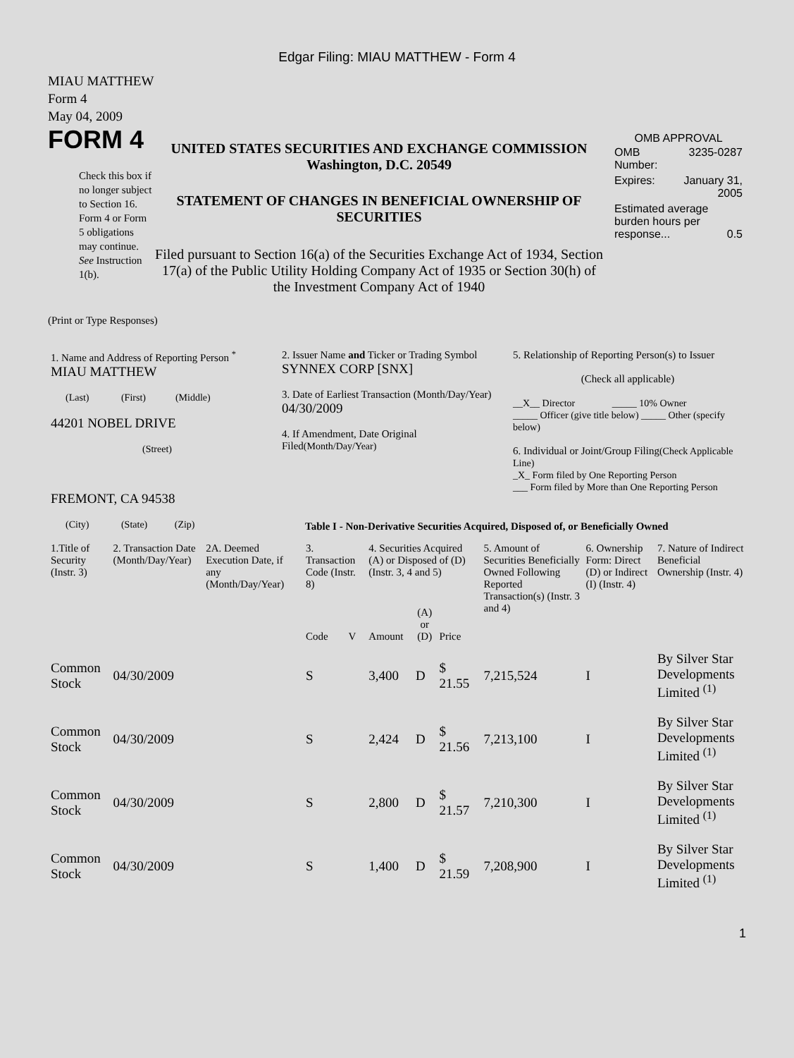Edgar Filing: MIAU MATTHEW - Form 4
MIAU MATTHEW
Form 4
May 04, 2009
FORM 4
Check this box if no longer subject to Section 16. Form 4 or Form 5 obligations may continue. See Instruction 1(b).
UNITED STATES SECURITIES AND EXCHANGE COMMISSION
Washington, D.C. 20549
STATEMENT OF CHANGES IN BENEFICIAL OWNERSHIP OF SECURITIES
Filed pursuant to Section 16(a) of the Securities Exchange Act of 1934, Section 17(a) of the Public Utility Holding Company Act of 1935 or Section 30(h) of the Investment Company Act of 1940
OMB APPROVAL
| OMB Number: | 3235-0287 |
| Expires: | January 31, 2005 |
| Estimated average burden hours per response... 0.5 | |
(Print or Type Responses)
| 1. Name and Address of Reporting Person <sup>*</sup> MIAU MATTHEW (Last) (First) (Middle) 44201 NOBEL DRIVE (Street) FREMONT, CA 94538 (City) (State) (Zip) | 2. Issuer Name and Ticker or Trading Symbol SYNNEX CORP [SNX] 3. Date of Earliest Transaction (Month/Day/Year) 04/30/2009 4. If Amendment, Date Original Filed (Month/Day/Year) | 5. Relationship of Reporting Person(s) to Issuer (Check all applicable) __X__ Director _____ 10% Owner _____ Officer (give title below) _____ Other (specify below) 6. Individual or Joint/Group Filing (Check Applicable Line) _X_ Form filed by One Reporting Person ___ Form filed by More than One Reporting Person |
Table I - Non-Derivative Securities Acquired, Disposed of, or Beneficially Owned
| 1.Title of Security (Instr. 3) | 2. Transaction Date (Month/Day/Year) | 2A. Deemed Execution Date, if any (Month/Day/Year) | 3. Transaction Code (Instr. 8) | | 4. Securities Acquired (A) or Disposed of (D) (Instr. 3, 4 and 5) | | | 5. Amount of Securities Beneficially Owned Following Reported Transaction(s) (Instr. 3 and 4) | 6. Ownership Form: Direct (D) or Indirect (I) (Instr. 4) | 7. Nature of Indirect Beneficial Ownership (Instr. 4) |
| | | | Code | V | Amount | (A) or (D) | Price | | | |
| Common Stock | 04/30/2009 | | S | | 3,400 | D | $ 21.55 | 7,215,524 | I | By Silver Star Developments Limited <sup>(1)</sup> |
| Common Stock | 04/30/2009 | | S | | 2,424 | D | $ 21.56 | 7,213,100 | I | By Silver Star Developments Limited <sup>(1)</sup> |
| Common Stock | 04/30/2009 | | S | | 2,800 | D | $ 21.57 | 7,210,300 | I | By Silver Star Developments Limited <sup>(1)</sup> |
| Common Stock | 04/30/2009 | | S | | 1,400 | D | $ 21.59 | 7,208,900 | I | By Silver Star Developments Limited <sup>(1)</sup> |
1